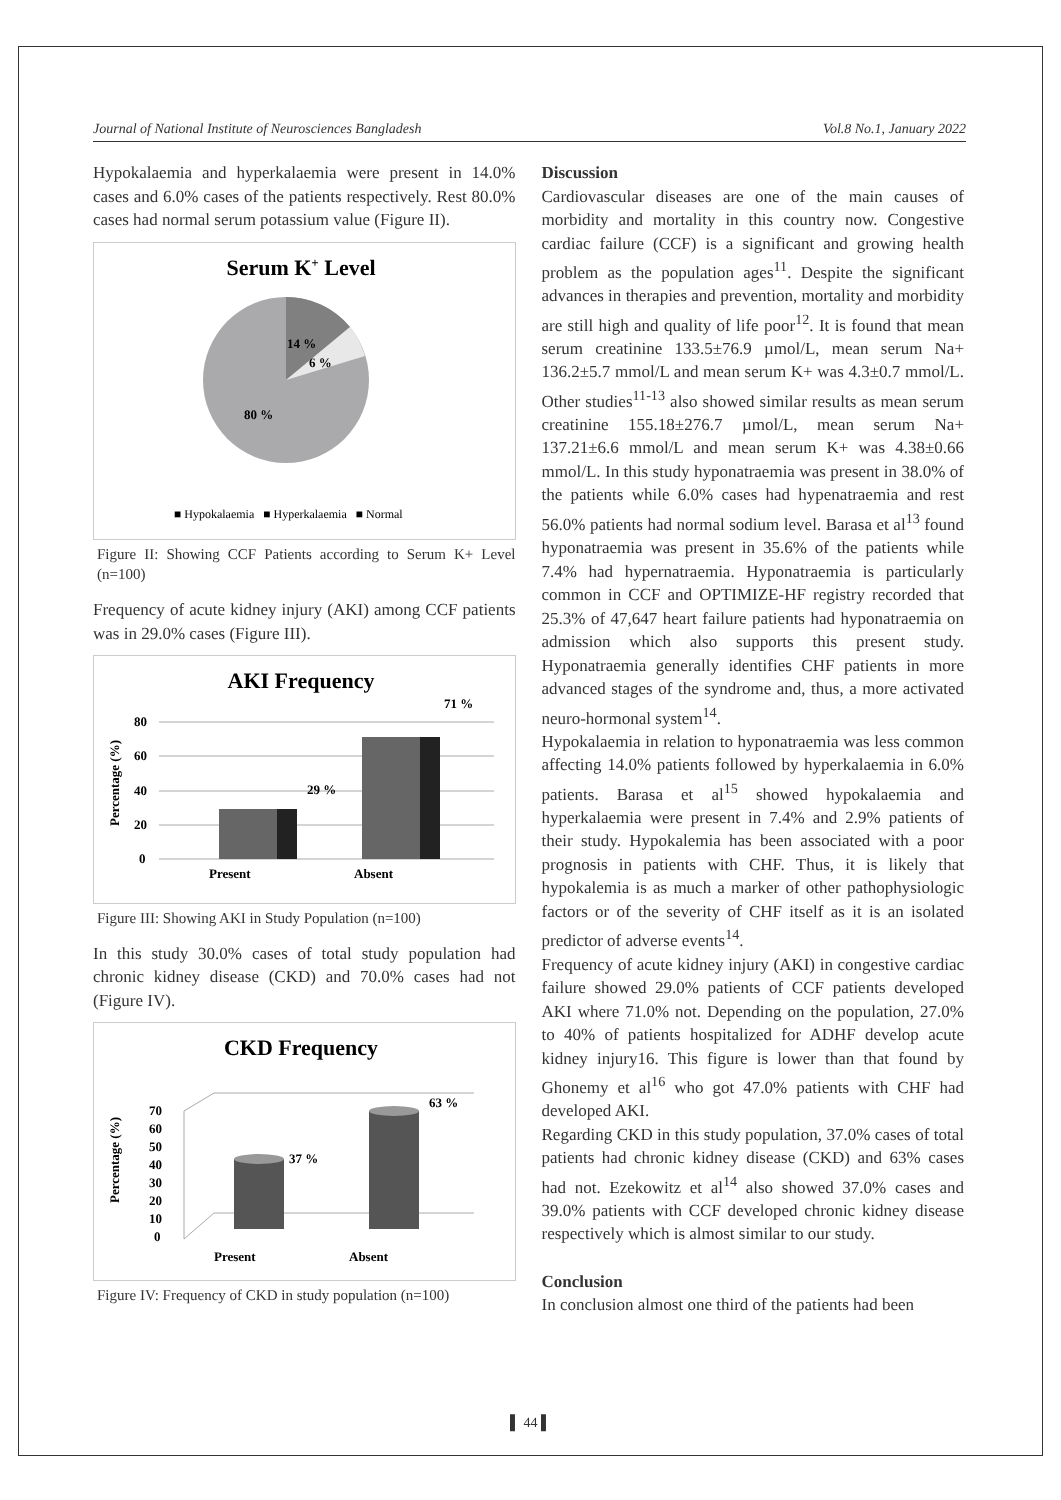Journal of National Institute of Neurosciences Bangladesh Vol.8 No.1, January 2022
Hypokalaemia and hyperkalaemia were present in 14.0% cases and 6.0% cases of the patients respectively. Rest 80.0% cases had normal serum potassium value (Figure II).
Serum K+ Level
14 %
6 %
80 %
■ Hypokalaemia ■ Hyperkalaemia ■ Normal
Figure II: Showing CCF Patients according to Serum K+ Level (n=100)
Frequency of acute kidney injury (AKI) among CCF patients was in 29.0% cases (Figure III).
AKI Frequency
71 %
80
60
40
20
0
29 %
Present
Absent
Percentage (%)
Figure III: Showing AKI in Study Population (n=100)
In this study 30.0% cases of total study population had chronic kidney disease (CKD) and 70.0% cases had not (Figure IV).
CKD Frequency
63 %
70
60
50
40
30
20
10
0
37 %
Present
Absent
Percentage (%)
Figure IV: Frequency of CKD in study population (n=100)
Discussion
Cardiovascular diseases are one of the main causes of morbidity and mortality in this country now. Congestive cardiac failure (CCF) is a significant and growing health problem as the population ages<sup>11</sup>. Despite the significant advances in therapies and prevention, mortality and morbidity are still high and quality of life poor<sup>12</sup>. It is found that mean serum creatinine 133.5±76.9 µmol/L, mean serum Na+ 136.2±5.7 mmol/L and mean serum K+ was 4.3±0.7 mmol/L. Other studies<sup>11-13</sup> also showed similar results as mean serum creatinine 155.18±276.7 µmol/L, mean serum Na+ 137.21±6.6 mmol/L and mean serum K+ was 4.38±0.66 mmol/L. In this study hyponatraemia was present in 38.0% of the patients while 6.0% cases had hypenatraemia and rest 56.0% patients had normal sodium level. Barasa et al<sup>13</sup> found hyponatraemia was present in 35.6% of the patients while 7.4% had hypernatraemia. Hyponatraemia is particularly common in CCF and OPTIMIZE-HF registry recorded that 25.3% of 47,647 heart failure patients had hyponatraemia on admission which also supports this present study. Hyponatraemia generally identifies CHF patients in more advanced stages of the syndrome and, thus, a more activated neuro-hormonal system<sup>14</sup>.
Hypokalaemia in relation to hyponatraemia was less common affecting 14.0% patients followed by hyperkalaemia in 6.0% patients. Barasa et al<sup>15</sup> showed hypokalaemia and hyperkalaemia were present in 7.4% and 2.9% patients of their study. Hypokalemia has been associated with a poor prognosis in patients with CHF. Thus, it is likely that hypokalemia is as much a marker of other pathophysiologic factors or of the severity of CHF itself as it is an isolated predictor of adverse events<sup>14</sup>.
Frequency of acute kidney injury (AKI) in congestive cardiac failure showed 29.0% patients of CCF patients developed AKI where 71.0% not. Depending on the population, 27.0% to 40% of patients hospitalized for ADHF develop acute kidney injury16. This figure is lower than that found by Ghonemy et al<sup>16</sup> who got 47.0% patients with CHF had developed AKI.
Regarding CKD in this study population, 37.0% cases of total patients had chronic kidney disease (CKD) and 63% cases had not. Ezekowitz et al<sup>14</sup> also showed 37.0% cases and 39.0% patients with CCF developed chronic kidney disease respectively which is almost similar to our study.
Conclusion
In conclusion almost one third of the patients had been
▌ 44 ▌